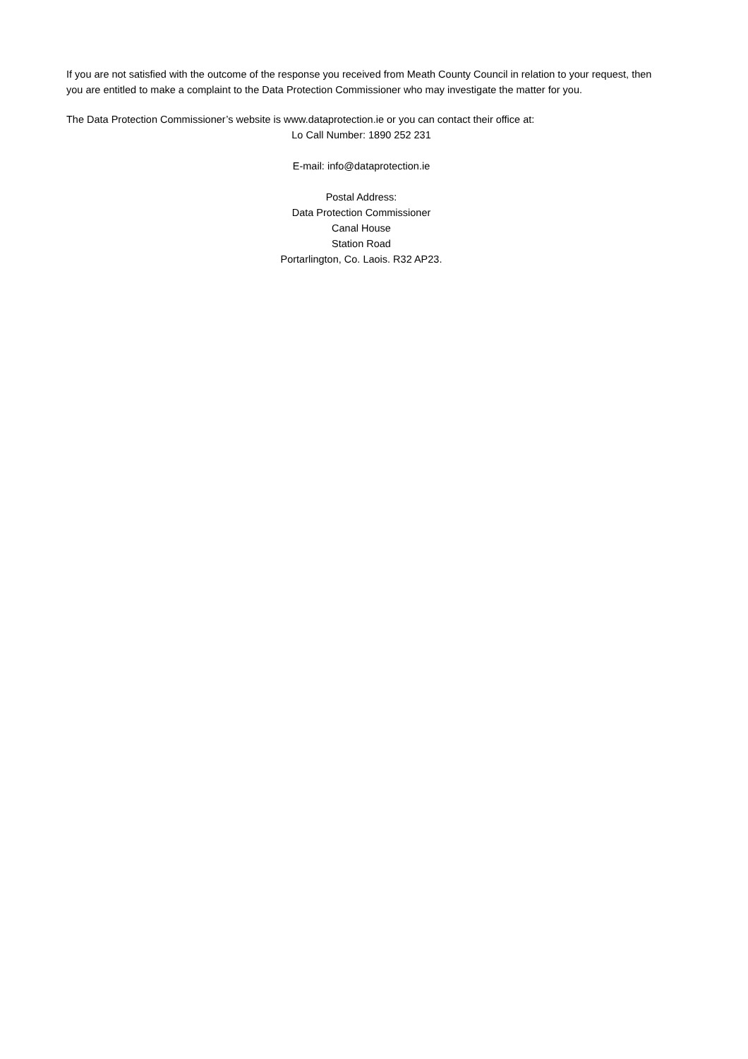If you are not satisfied with the outcome of the response you received from Meath County Council in relation to your request, then you are entitled to make a complaint to the Data Protection Commissioner who may investigate the matter for you.
The Data Protection Commissioner’s website is www.dataprotection.ie or you can contact their office at:
Lo Call Number: 1890 252 231
E-mail: info@dataprotection.ie
Postal Address:
Data Protection Commissioner
Canal House
Station Road
Portarlington, Co. Laois. R32 AP23.